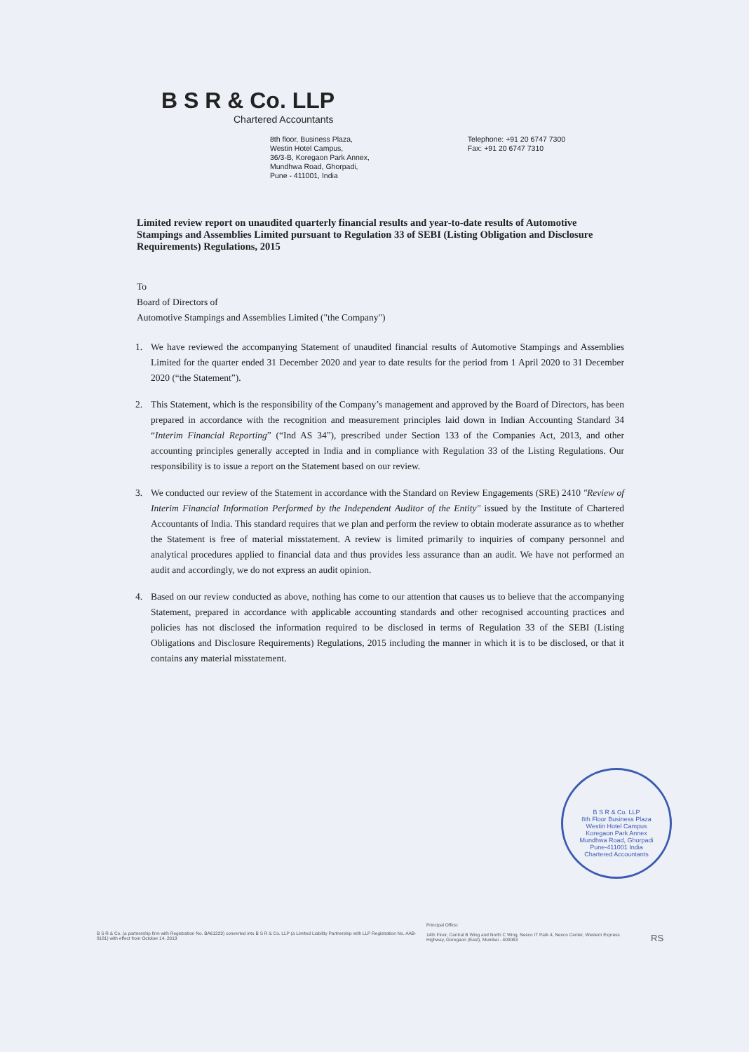B S R & Co. LLP
Chartered Accountants
8th floor, Business Plaza,
Westin Hotel Campus,
36/3-B, Koregaon Park Annex,
Mundhwa Road, Ghorpadi,
Pune - 411001, India
Telephone: +91 20 6747 7300
Fax: +91 20 6747 7310
Limited review report on unaudited quarterly financial results and year-to-date results of Automotive Stampings and Assemblies Limited pursuant to Regulation 33 of SEBI (Listing Obligation and Disclosure Requirements) Regulations, 2015
To
Board of Directors of
Automotive Stampings and Assemblies Limited ("the Company")
1. We have reviewed the accompanying Statement of unaudited financial results of Automotive Stampings and Assemblies Limited for the quarter ended 31 December 2020 and year to date results for the period from 1 April 2020 to 31 December 2020 (“the Statement”).
2. This Statement, which is the responsibility of the Company’s management and approved by the Board of Directors, has been prepared in accordance with the recognition and measurement principles laid down in Indian Accounting Standard 34 “Interim Financial Reporting” (“Ind AS 34”), prescribed under Section 133 of the Companies Act, 2013, and other accounting principles generally accepted in India and in compliance with Regulation 33 of the Listing Regulations. Our responsibility is to issue a report on the Statement based on our review.
3. We conducted our review of the Statement in accordance with the Standard on Review Engagements (SRE) 2410 "Review of Interim Financial Information Performed by the Independent Auditor of the Entity" issued by the Institute of Chartered Accountants of India. This standard requires that we plan and perform the review to obtain moderate assurance as to whether the Statement is free of material misstatement. A review is limited primarily to inquiries of company personnel and analytical procedures applied to financial data and thus provides less assurance than an audit. We have not performed an audit and accordingly, we do not express an audit opinion.
4. Based on our review conducted as above, nothing has come to our attention that causes us to believe that the accompanying Statement, prepared in accordance with applicable accounting standards and other recognised accounting practices and policies has not disclosed the information required to be disclosed in terms of Regulation 33 of the SEBI (Listing Obligations and Disclosure Requirements) Regulations, 2015 including the manner in which it is to be disclosed, or that it contains any material misstatement.
B S R & Co. LLP
8th Floor Business Plaza
Westin Hotel Campus
Koregaon Park Annex
Mundhwa Road, Ghorpadi
Pune-411001 India
Chartered Accountants
B S R & Co. (a partnership firm with Registration No. BA61223) converted into B S R & Co. LLP (a Limited Liability Partnership with LLP Registration No. AAB-8181) with effect from October 14, 2013
Principal Office:
14th Floor, Central B Wing and North C Wing, Nesco IT Park 4, Nesco Center, Western Express Highway, Goregaon (East), Mumbai - 400063
RS